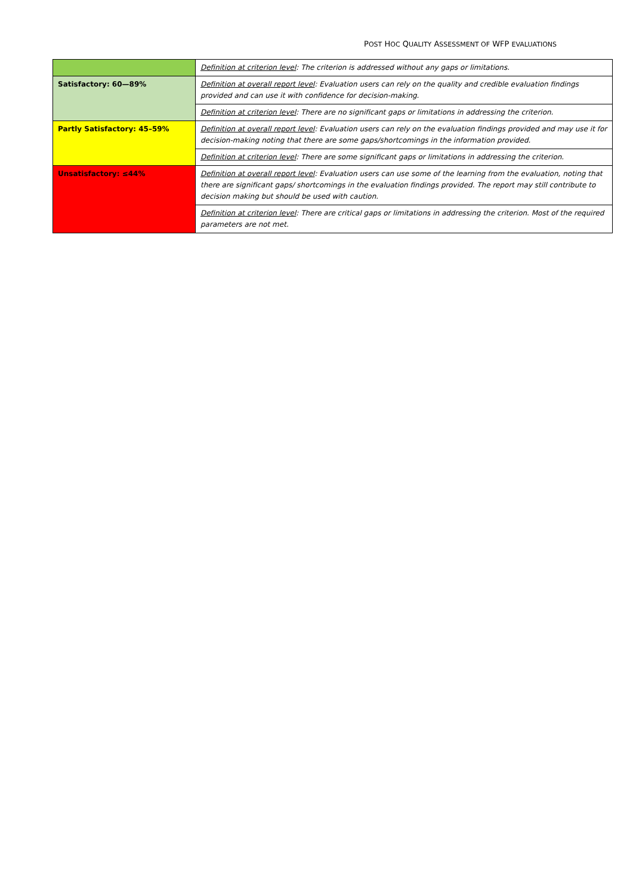POST HOC QUALITY ASSESSMENT OF WFP EVALUATIONS
| | Definition at criterion level : The criterion is addressed without any gaps or limitations. |
| Satisfactory: 60—89% | Definition at overall report level : Evaluation users can rely on the quality and credible evaluation findings provided and can use it with confidence for decision-making. |
| | Definition at criterion level : There are no significant gaps or limitations in addressing the criterion. |
| Partly Satisfactory: 45–59% | Definition at overall report level : Evaluation users can rely on the evaluation findings provided and may use it for decision-making noting that there are some gaps/shortcomings in the information provided. |
| | Definition at criterion level : There are some significant gaps or limitations in addressing the criterion. |
| Unsatisfactory: ≤44% | Definition at overall report level : Evaluation users can use some of the learning from the evaluation, noting that there are significant gaps/ shortcomings in the evaluation findings provided. The report may still contribute to decision making but should be used with caution. |
| | Definition at criterion level : There are critical gaps or limitations in addressing the criterion. Most of the required parameters are not met. |